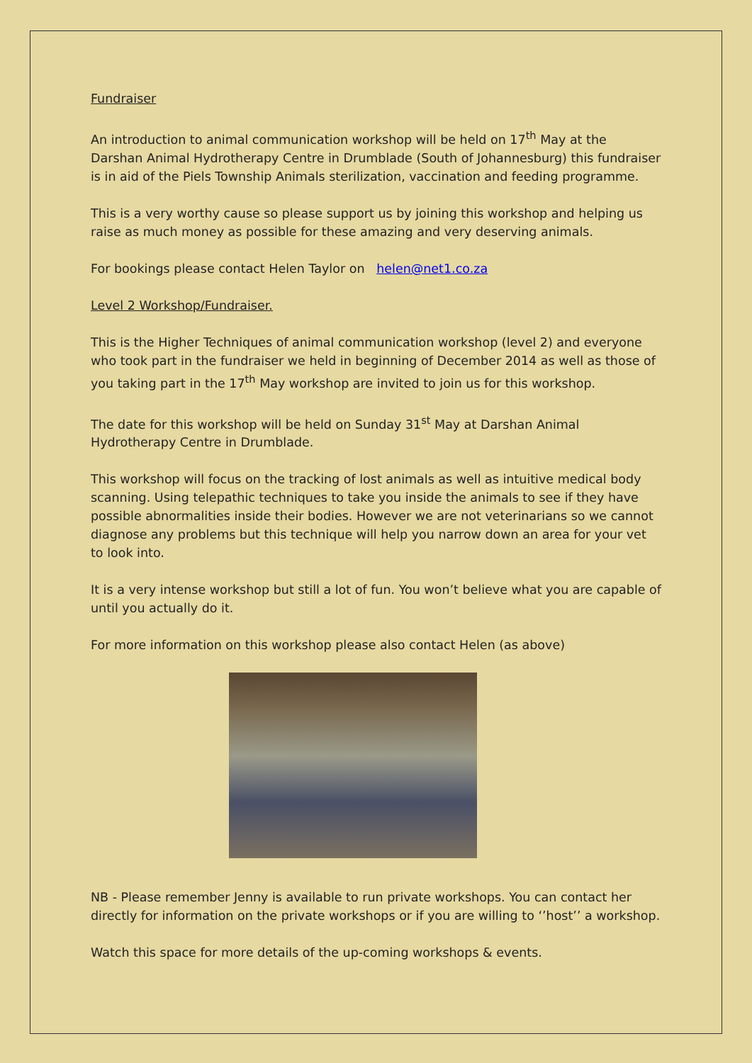Fundraiser
An introduction to animal communication workshop will be held on 17<sup>th</sup> May at the Darshan Animal Hydrotherapy Centre in Drumblade (South of Johannesburg) this fundraiser is in aid of the Piels Township Animals sterilization, vaccination and feeding programme.
This is a very worthy cause so please support us by joining this workshop and helping us raise as much money as possible for these amazing and very deserving animals.
For bookings please contact Helen Taylor on helen@net1.co.za
Level 2 Workshop/Fundraiser.
This is the Higher Techniques of animal communication workshop (level 2) and everyone who took part in the fundraiser we held in beginning of December 2014 as well as those of you taking part in the 17<sup>th</sup> May workshop are invited to join us for this workshop.
The date for this workshop will be held on Sunday 31<sup>st</sup> May at Darshan Animal Hydrotherapy Centre in Drumblade.
This workshop will focus on the tracking of lost animals as well as intuitive medical body scanning. Using telepathic techniques to take you inside the animals to see if they have possible abnormalities inside their bodies. However we are not veterinarians so we cannot diagnose any problems but this technique will help you narrow down an area for your vet to look into.
It is a very intense workshop but still a lot of fun. You won’t believe what you are capable of until you actually do it.
For more information on this workshop please also contact Helen (as above)
NB - Please remember Jenny is available to run private workshops. You can contact her directly for information on the private workshops or if you are willing to ‘’host’’ a workshop.
Watch this space for more details of the up-coming workshops & events.